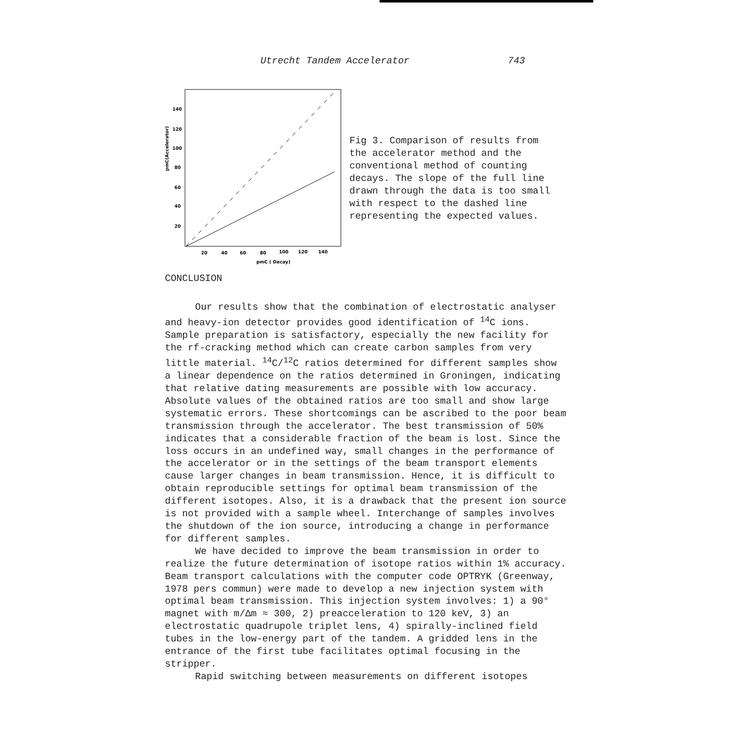Utrecht Tandem Accelerator 743
140
120
100
80
60
40
20
20
40
60
80
100
120
140
pmC ( Decay)
pmC(Accelerator)
Fig 3. Comparison of results from the accelerator method and the conventional method of counting decays. The slope of the full line drawn through the data is too small with respect to the dashed line representing the expected values.
CONCLUSION
Our results show that the combination of electrostatic analyser and heavy-ion detector provides good identification of <sup>14</sup>C ions. Sample preparation is satisfactory, especially the new facility for the rf-cracking method which can create carbon samples from very little material. <sup>14</sup>C/<sup>12</sup>C ratios determined for different samples show a linear dependence on the ratios determined in Groningen, indicating that relative dating measurements are possible with low accuracy. Absolute values of the obtained ratios are too small and show large systematic errors. These shortcomings can be ascribed to the poor beam transmission through the accelerator. The best transmission of 50% indicates that a considerable fraction of the beam is lost. Since the loss occurs in an undefined way, small changes in the performance of the accelerator or in the settings of the beam transport elements cause larger changes in beam transmission. Hence, it is difficult to obtain reproducible settings for optimal beam transmission of the different isotopes. Also, it is a drawback that the present ion source is not provided with a sample wheel. Interchange of samples involves the shutdown of the ion source, introducing a change in performance for different samples.
We have decided to improve the beam transmission in order to realize the future determination of isotope ratios within 1% accuracy. Beam transport calculations with the computer code OPTRYK (Greenway, 1978 pers commun) were made to develop a new injection system with optimal beam transmission. This injection system involves: 1) a 90° magnet with m/Δm ≈ 300, 2) preacceleration to 120 keV, 3) an electrostatic quadrupole triplet lens, 4) spirally-inclined field tubes in the low-energy part of the tandem. A gridded lens in the entrance of the first tube facilitates optimal focusing in the stripper.
Rapid switching between measurements on different isotopes